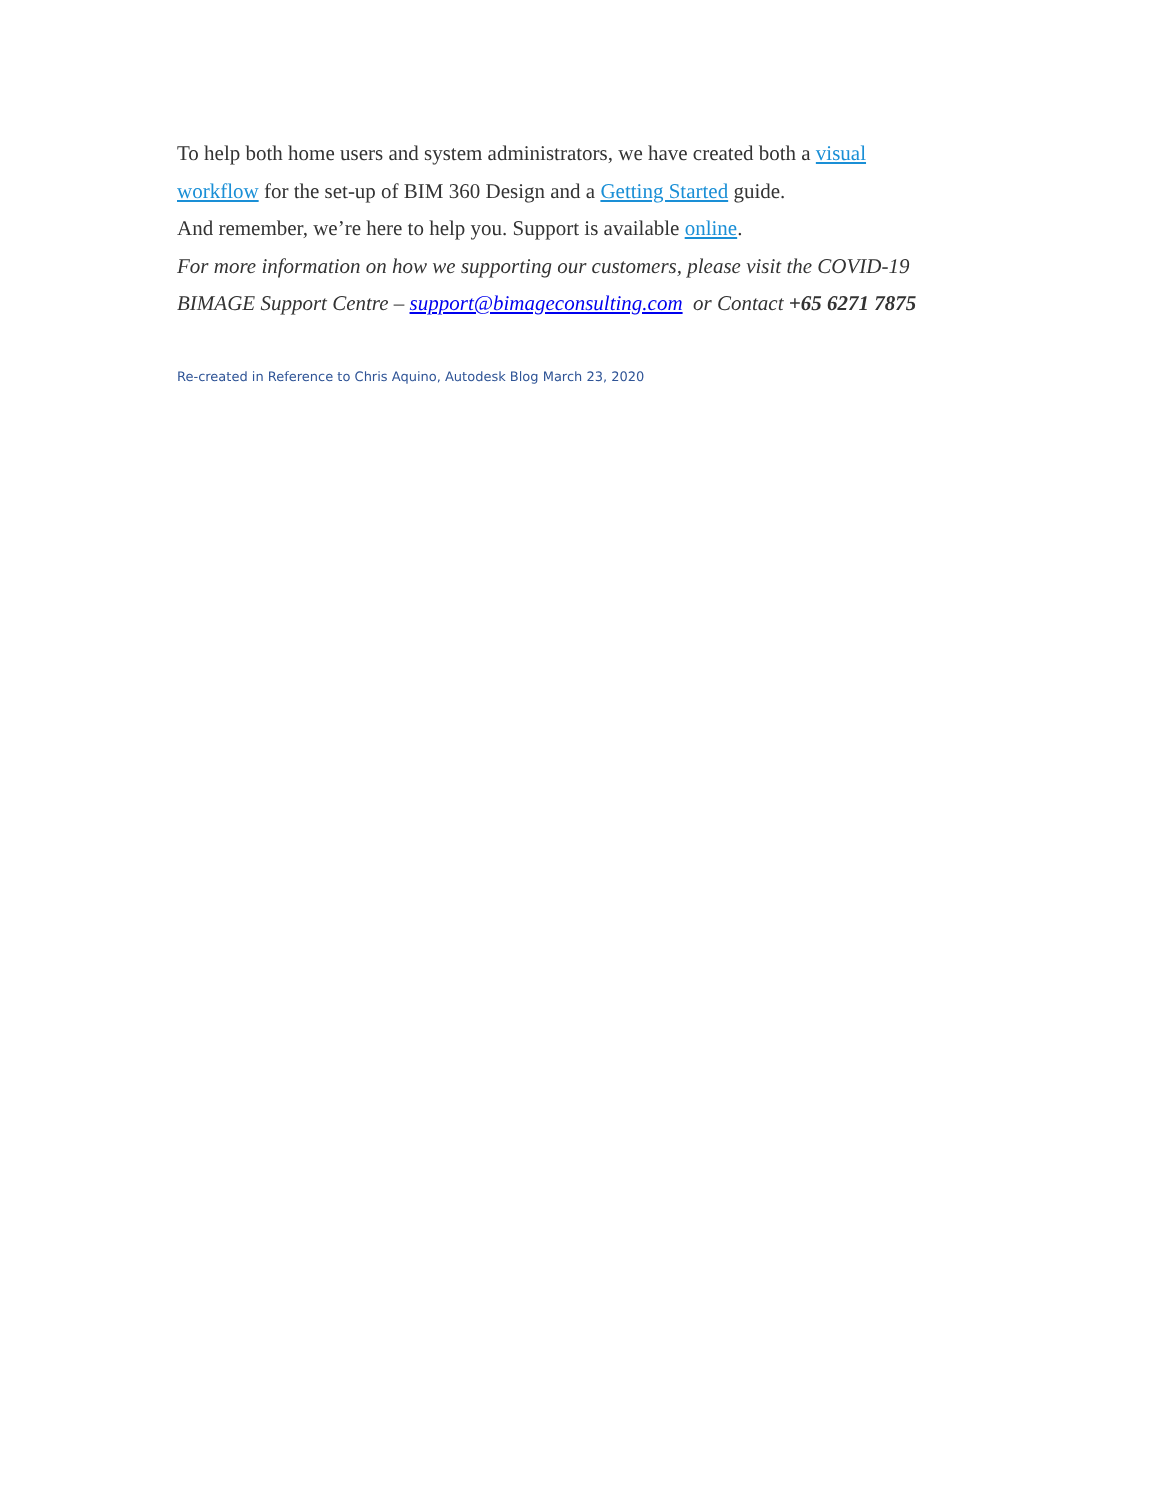To help both home users and system administrators, we have created both a visual
workflow for the set-up of BIM 360 Design and a Getting Started guide.
And remember, we’re here to help you. Support is available online.
For more information on how we supporting our customers, please visit the COVID-19
BIMAGE Support Centre – support@bimageconsulting.com or Contact +65 6271 7875
Re-created in Reference to Chris Aquino, Autodesk Blog March 23, 2020